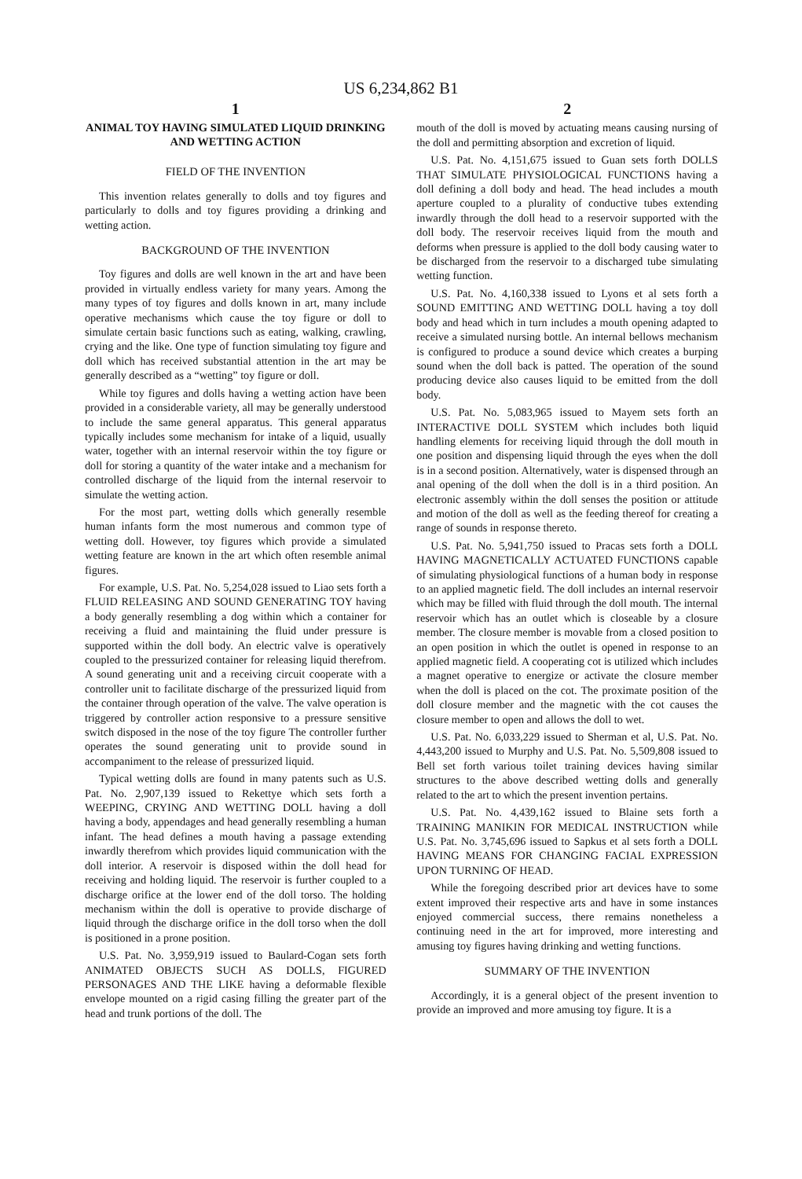US 6,234,862 B1
1
ANIMAL TOY HAVING SIMULATED LIQUID DRINKING AND WETTING ACTION
FIELD OF THE INVENTION
This invention relates generally to dolls and toy figures and particularly to dolls and toy figures providing a drinking and wetting action.
BACKGROUND OF THE INVENTION
Toy figures and dolls are well known in the art and have been provided in virtually endless variety for many years. Among the many types of toy figures and dolls known in art, many include operative mechanisms which cause the toy figure or doll to simulate certain basic functions such as eating, walking, crawling, crying and the like. One type of function simulating toy figure and doll which has received substantial attention in the art may be generally described as a “wetting” toy figure or doll.
While toy figures and dolls having a wetting action have been provided in a considerable variety, all may be generally understood to include the same general apparatus. This general apparatus typically includes some mechanism for intake of a liquid, usually water, together with an internal reservoir within the toy figure or doll for storing a quantity of the water intake and a mechanism for controlled discharge of the liquid from the internal reservoir to simulate the wetting action.
For the most part, wetting dolls which generally resemble human infants form the most numerous and common type of wetting doll. However, toy figures which provide a simulated wetting feature are known in the art which often resemble animal figures.
For example, U.S. Pat. No. 5,254,028 issued to Liao sets forth a FLUID RELEASING AND SOUND GENERATING TOY having a body generally resembling a dog within which a container for receiving a fluid and maintaining the fluid under pressure is supported within the doll body. An electric valve is operatively coupled to the pressurized container for releasing liquid therefrom. A sound generating unit and a receiving circuit cooperate with a controller unit to facilitate discharge of the pressurized liquid from the container through operation of the valve. The valve operation is triggered by controller action responsive to a pressure sensitive switch disposed in the nose of the toy figure The controller further operates the sound generating unit to provide sound in accompaniment to the release of pressurized liquid.
Typical wetting dolls are found in many patents such as U.S. Pat. No. 2,907,139 issued to Rekettye which sets forth a WEEPING, CRYING AND WETTING DOLL having a doll having a body, appendages and head generally resembling a human infant. The head defines a mouth having a passage extending inwardly therefrom which provides liquid communication with the doll interior. A reservoir is disposed within the doll head for receiving and holding liquid. The reservoir is further coupled to a discharge orifice at the lower end of the doll torso. The holding mechanism within the doll is operative to provide discharge of liquid through the discharge orifice in the doll torso when the doll is positioned in a prone position.
U.S. Pat. No. 3,959,919 issued to Baulard-Cogan sets forth ANIMATED OBJECTS SUCH AS DOLLS, FIGURED PERSONAGES AND THE LIKE having a deformable flexible envelope mounted on a rigid casing filling the greater part of the head and trunk portions of the doll. The
2
mouth of the doll is moved by actuating means causing nursing of the doll and permitting absorption and excretion of liquid.
U.S. Pat. No. 4,151,675 issued to Guan sets forth DOLLS THAT SIMULATE PHYSIOLOGICAL FUNCTIONS having a doll defining a doll body and head. The head includes a mouth aperture coupled to a plurality of conductive tubes extending inwardly through the doll head to a reservoir supported with the doll body. The reservoir receives liquid from the mouth and deforms when pressure is applied to the doll body causing water to be discharged from the reservoir to a discharged tube simulating wetting function.
U.S. Pat. No. 4,160,338 issued to Lyons et al sets forth a SOUND EMITTING AND WETTING DOLL having a toy doll body and head which in turn includes a mouth opening adapted to receive a simulated nursing bottle. An internal bellows mechanism is configured to produce a sound device which creates a burping sound when the doll back is patted. The operation of the sound producing device also causes liquid to be emitted from the doll body.
U.S. Pat. No. 5,083,965 issued to Mayem sets forth an INTERACTIVE DOLL SYSTEM which includes both liquid handling elements for receiving liquid through the doll mouth in one position and dispensing liquid through the eyes when the doll is in a second position. Alternatively, water is dispensed through an anal opening of the doll when the doll is in a third position. An electronic assembly within the doll senses the position or attitude and motion of the doll as well as the feeding thereof for creating a range of sounds in response thereto.
U.S. Pat. No. 5,941,750 issued to Pracas sets forth a DOLL HAVING MAGNETICALLY ACTUATED FUNCTIONS capable of simulating physiological functions of a human body in response to an applied magnetic field. The doll includes an internal reservoir which may be filled with fluid through the doll mouth. The internal reservoir which has an outlet which is closeable by a closure member. The closure member is movable from a closed position to an open position in which the outlet is opened in response to an applied magnetic field. A cooperating cot is utilized which includes a magnet operative to energize or activate the closure member when the doll is placed on the cot. The proximate position of the doll closure member and the magnetic with the cot causes the closure member to open and allows the doll to wet.
U.S. Pat. No. 6,033,229 issued to Sherman et al, U.S. Pat. No. 4,443,200 issued to Murphy and U.S. Pat. No. 5,509,808 issued to Bell set forth various toilet training devices having similar structures to the above described wetting dolls and generally related to the art to which the present invention pertains.
U.S. Pat. No. 4,439,162 issued to Blaine sets forth a TRAINING MANIKIN FOR MEDICAL INSTRUCTION while U.S. Pat. No. 3,745,696 issued to Sapkus et al sets forth a DOLL HAVING MEANS FOR CHANGING FACIAL EXPRESSION UPON TURNING OF HEAD.
While the foregoing described prior art devices have to some extent improved their respective arts and have in some instances enjoyed commercial success, there remains nonetheless a continuing need in the art for improved, more interesting and amusing toy figures having drinking and wetting functions.
SUMMARY OF THE INVENTION
Accordingly, it is a general object of the present invention to provide an improved and more amusing toy figure. It is a